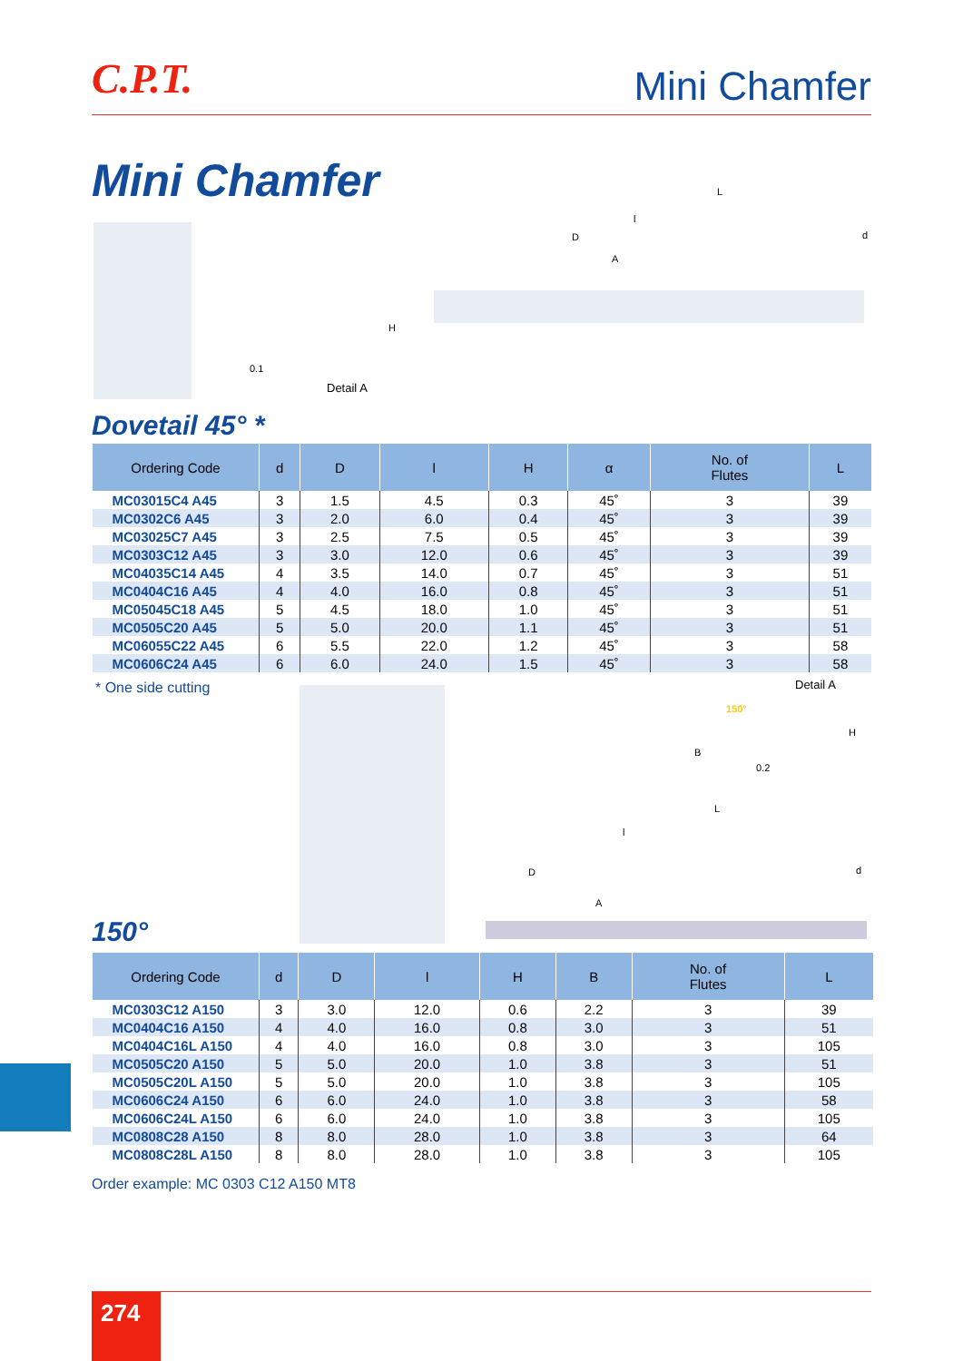C.P.T. Mini Chamfer
Mini Chamfer
Detail A
0.1
H
L
l
D d
A
Dovetail 45° *
| Ordering Code | d | D | l | H | α | No. of Flutes | L |
| --- | --- | --- | --- | --- | --- | --- | --- |
| MC03015C4 A45 | 3 | 1.5 | 4.5 | 0.3 | 45˚ | 3 | 39 |
| MC0302C6 A45 | 3 | 2.0 | 6.0 | 0.4 | 45˚ | 3 | 39 |
| MC03025C7 A45 | 3 | 2.5 | 7.5 | 0.5 | 45˚ | 3 | 39 |
| MC0303C12 A45 | 3 | 3.0 | 12.0 | 0.6 | 45˚ | 3 | 39 |
| MC04035C14 A45 | 4 | 3.5 | 14.0 | 0.7 | 45˚ | 3 | 51 |
| MC0404C16 A45 | 4 | 4.0 | 16.0 | 0.8 | 45˚ | 3 | 51 |
| MC05045C18 A45 | 5 | 4.5 | 18.0 | 1.0 | 45˚ | 3 | 51 |
| MC0505C20 A45 | 5 | 5.0 | 20.0 | 1.1 | 45˚ | 3 | 51 |
| MC06055C22 A45 | 6 | 5.5 | 22.0 | 1.2 | 45˚ | 3 | 58 |
| MC0606C24 A45 | 6 | 6.0 | 24.0 | 1.5 | 45˚ | 3 | 58 |
* One side cutting Detail A
150°
H
B
0.2
L
l
D d
A
150°
| Ordering Code | d | D | l | H | B | No. of Flutes | L |
| --- | --- | --- | --- | --- | --- | --- | --- |
| MC0303C12 A150 | 3 | 3.0 | 12.0 | 0.6 | 2.2 | 3 | 39 |
| MC0404C16 A150 | 4 | 4.0 | 16.0 | 0.8 | 3.0 | 3 | 51 |
| MC0404C16L A150 | 4 | 4.0 | 16.0 | 0.8 | 3.0 | 3 | 105 |
| MC0505C20 A150 | 5 | 5.0 | 20.0 | 1.0 | 3.8 | 3 | 51 |
| MC0505C20L A150 | 5 | 5.0 | 20.0 | 1.0 | 3.8 | 3 | 105 |
| MC0606C24 A150 | 6 | 6.0 | 24.0 | 1.0 | 3.8 | 3 | 58 |
| MC0606C24L A150 | 6 | 6.0 | 24.0 | 1.0 | 3.8 | 3 | 105 |
| MC0808C28 A150 | 8 | 8.0 | 28.0 | 1.0 | 3.8 | 3 | 64 |
| MC0808C28L A150 | 8 | 8.0 | 28.0 | 1.0 | 3.8 | 3 | 105 |
Order example: MC 0303 C12 A150 MT8
274